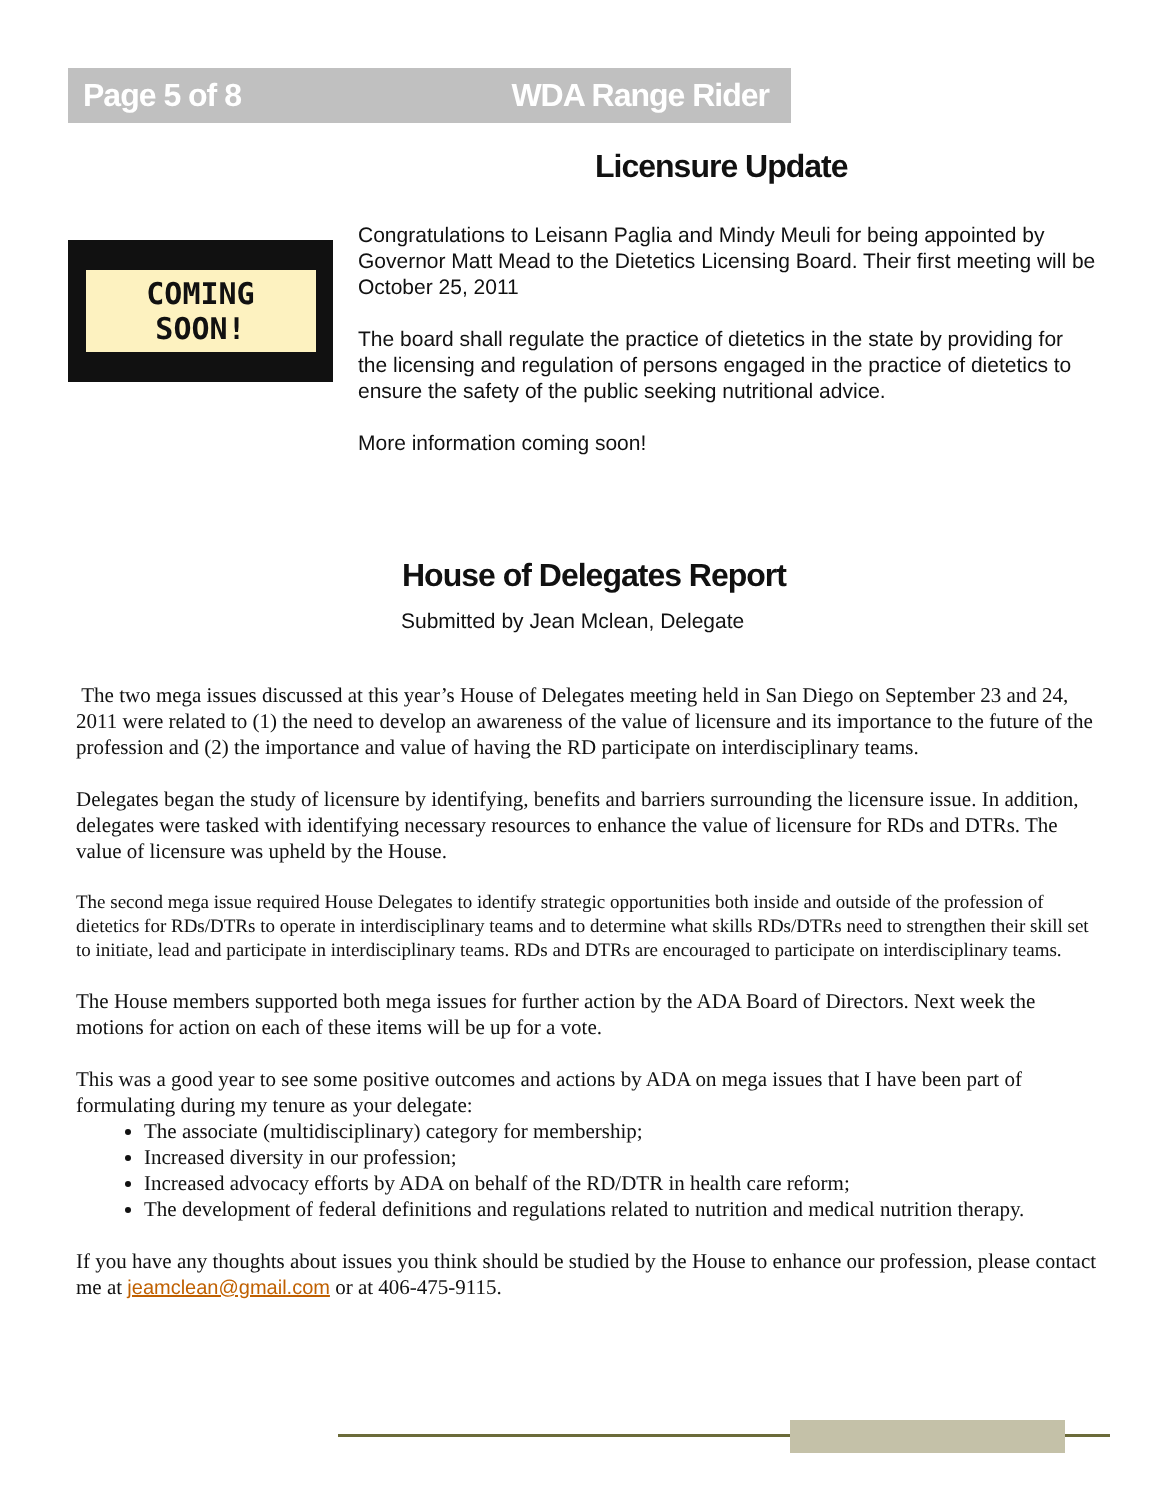Page 5 of 8 WDA Range Rider
Licensure Update
COMING
SOON!
Congratulations to Leisann Paglia and Mindy Meuli for being appointed by Governor Matt Mead to the Dietetics Licensing Board. Their first meeting will be October 25, 2011
The board shall regulate the practice of dietetics in the state by providing for the licensing and regulation of persons engaged in the practice of dietetics to ensure the safety of the public seeking nutritional advice.
More information coming soon!
House of Delegates Report
Submitted by Jean Mclean, Delegate
The two mega issues discussed at this year’s House of Delegates meeting held in San Diego on September 23 and 24, 2011 were related to (1) the need to develop an awareness of the value of licensure and its importance to the future of the profession and (2) the importance and value of having the RD participate on interdisciplinary teams.
Delegates began the study of licensure by identifying, benefits and barriers surrounding the licensure issue. In addition, delegates were tasked with identifying necessary resources to enhance the value of licensure for RDs and DTRs. The value of licensure was upheld by the House.
The second mega issue required House Delegates to identify strategic opportunities both inside and outside of the profession of dietetics for RDs/DTRs to operate in interdisciplinary teams and to determine what skills RDs/DTRs need to strengthen their skill set to initiate, lead and participate in interdisciplinary teams. RDs and DTRs are encouraged to participate on interdisciplinary teams.
The House members supported both mega issues for further action by the ADA Board of Directors. Next week the motions for action on each of these items will be up for a vote.
This was a good year to see some positive outcomes and actions by ADA on mega issues that I have been part of formulating during my tenure as your delegate:
The associate (multidisciplinary) category for membership;
Increased diversity in our profession;
Increased advocacy efforts by ADA on behalf of the RD/DTR in health care reform;
The development of federal definitions and regulations related to nutrition and medical nutrition therapy.
If you have any thoughts about issues you think should be studied by the House to enhance our profession, please contact me at jeamclean@gmail.com or at 406-475-9115.